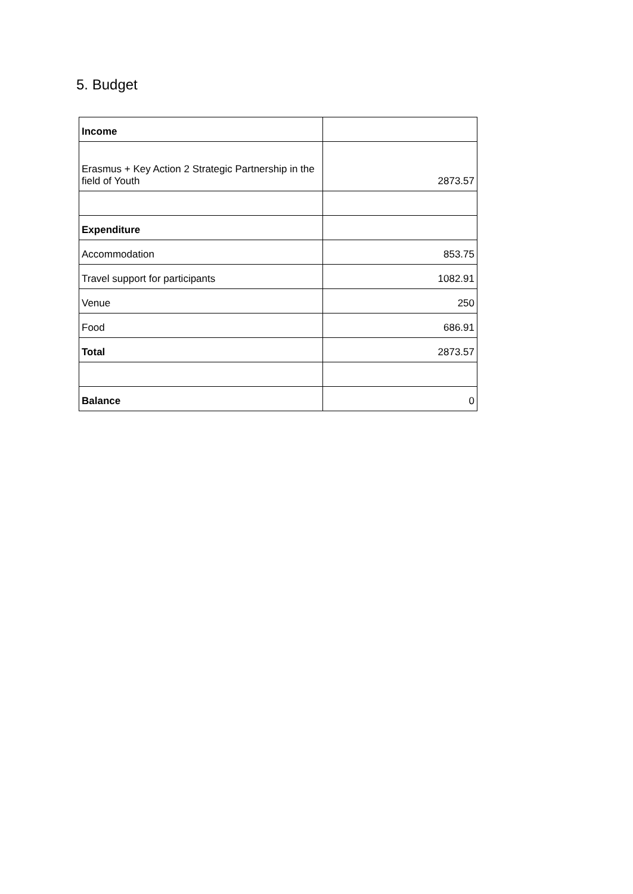5. Budget
| Income | |
| Erasmus + Key Action 2 Strategic Partnership in the field of Youth | 2873.57 |
| Expenditure | |
| Accommodation | 853.75 |
| Travel support for participants | 1082.91 |
| Venue | 250 |
| Food | 686.91 |
| Total | 2873.57 |
| Balance | 0 |